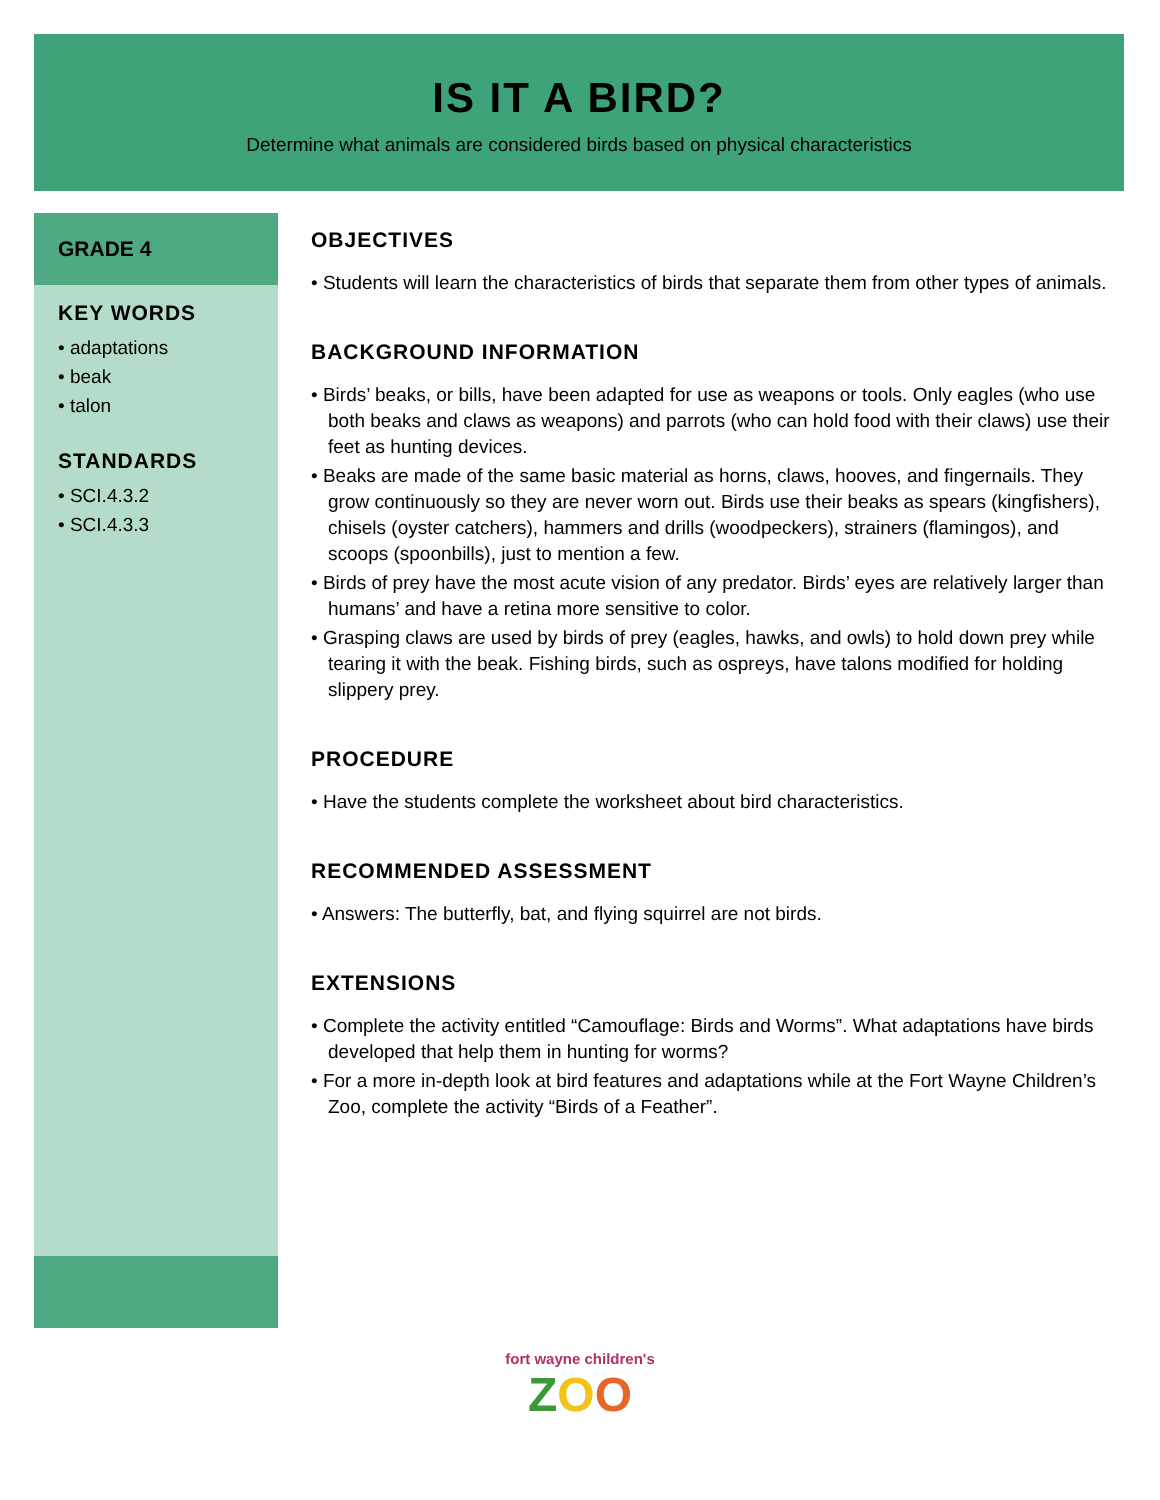IS IT A BIRD?
Determine what animals are considered birds based on physical characteristics
GRADE 4
KEY WORDS
• adaptations
• beak
• talon
STANDARDS
• SCI.4.3.2
• SCI.4.3.3
OBJECTIVES
• Students will learn the characteristics of birds that separate them from other types of animals.
BACKGROUND INFORMATION
• Birds’ beaks, or bills, have been adapted for use as weapons or tools. Only eagles (who use both beaks and claws as weapons) and parrots (who can hold food with their claws) use their feet as hunting devices.
• Beaks are made of the same basic material as horns, claws, hooves, and fingernails. They grow continuously so they are never worn out. Birds use their beaks as spears (kingfishers), chisels (oyster catchers), hammers and drills (woodpeckers), strainers (flamingos), and scoops (spoonbills), just to mention a few.
• Birds of prey have the most acute vision of any predator. Birds’ eyes are relatively larger than humans’ and have a retina more sensitive to color.
• Grasping claws are used by birds of prey (eagles, hawks, and owls) to hold down prey while tearing it with the beak. Fishing birds, such as ospreys, have talons modified for holding slippery prey.
PROCEDURE
• Have the students complete the worksheet about bird characteristics.
RECOMMENDED ASSESSMENT
• Answers: The butterfly, bat, and flying squirrel are not birds.
EXTENSIONS
• Complete the activity entitled “Camouflage: Birds and Worms”. What adaptations have birds developed that help them in hunting for worms?
• For a more in-depth look at bird features and adaptations while at the Fort Wayne Children’s Zoo, complete the activity “Birds of a Feather”.
fort wayne children's
ZOO